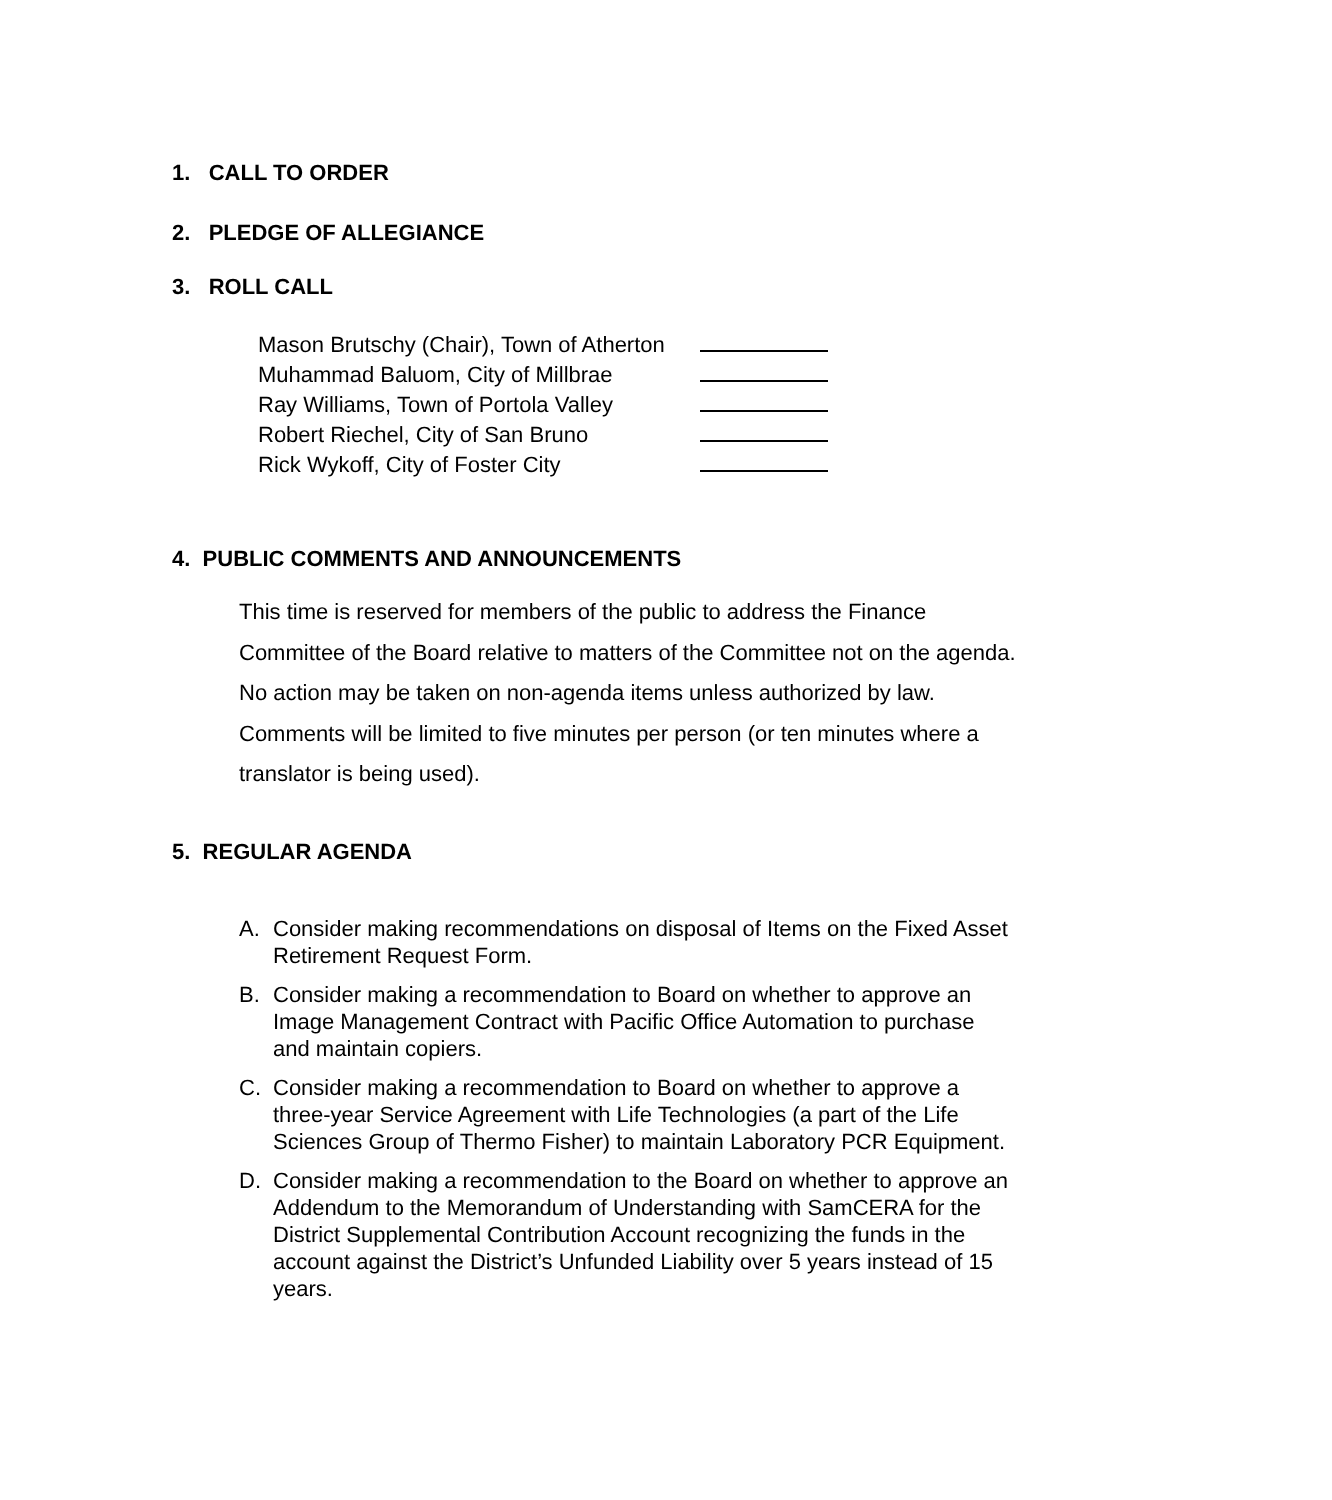1. CALL TO ORDER
2. PLEDGE OF ALLEGIANCE
3. ROLL CALL
Mason Brutschy (Chair), Town of Atherton
Muhammad Baluom, City of Millbrae
Ray Williams, Town of Portola Valley
Robert Riechel, City of San Bruno
Rick Wykoff, City of Foster City
4. PUBLIC COMMENTS AND ANNOUNCEMENTS
This time is reserved for members of the public to address the Finance Committee of the Board relative to matters of the Committee not on the agenda. No action may be taken on non-agenda items unless authorized by law. Comments will be limited to five minutes per person (or ten minutes where a translator is being used).
5. REGULAR AGENDA
A. Consider making recommendations on disposal of Items on the Fixed Asset Retirement Request Form.
B. Consider making a recommendation to Board on whether to approve an Image Management Contract with Pacific Office Automation to purchase and maintain copiers.
C. Consider making a recommendation to Board on whether to approve a three-year Service Agreement with Life Technologies (a part of the Life Sciences Group of Thermo Fisher) to maintain Laboratory PCR Equipment.
D. Consider making a recommendation to the Board on whether to approve an Addendum to the Memorandum of Understanding with SamCERA for the District Supplemental Contribution Account recognizing the funds in the account against the District’s Unfunded Liability over 5 years instead of 15 years.